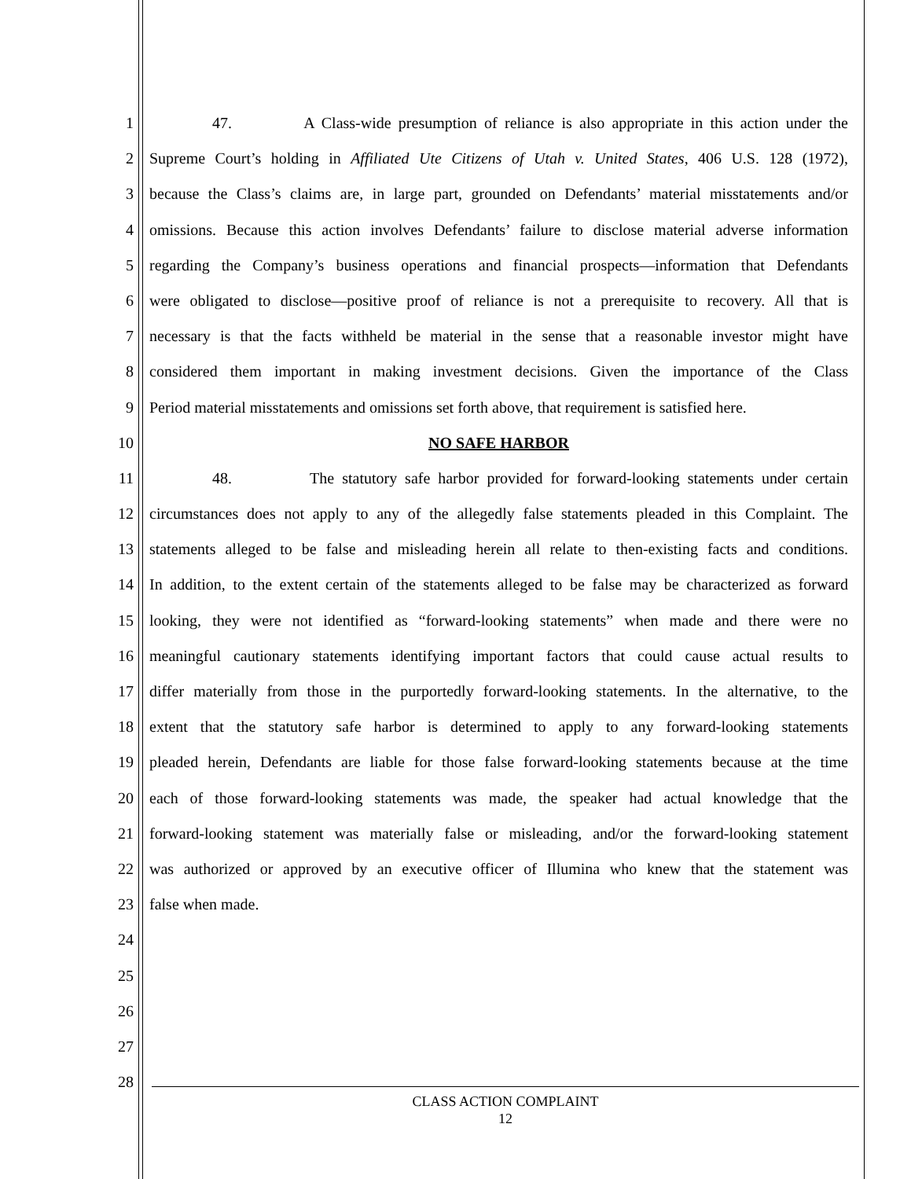1 47. A Class-wide presumption of reliance is also appropriate in this action under the
2 Supreme Court’s holding in Affiliated Ute Citizens of Utah v. United States, 406 U.S. 128 (1972),
3 because the Class’s claims are, in large part, grounded on Defendants’ material misstatements and/or
4 omissions. Because this action involves Defendants’ failure to disclose material adverse information
5 regarding the Company’s business operations and financial prospects—information that Defendants
6 were obligated to disclose—positive proof of reliance is not a prerequisite to recovery. All that is
7 necessary is that the facts withheld be material in the sense that a reasonable investor might have
8 considered them important in making investment decisions. Given the importance of the Class
9 Period material misstatements and omissions set forth above, that requirement is satisfied here.
10 NO SAFE HARBOR
11 48. The statutory safe harbor provided for forward-looking statements under certain
12 circumstances does not apply to any of the allegedly false statements pleaded in this Complaint. The
13 statements alleged to be false and misleading herein all relate to then-existing facts and conditions.
14 In addition, to the extent certain of the statements alleged to be false may be characterized as forward
15 looking, they were not identified as “forward-looking statements” when made and there were no
16 meaningful cautionary statements identifying important factors that could cause actual results to
17 differ materially from those in the purportedly forward-looking statements. In the alternative, to the
18 extent that the statutory safe harbor is determined to apply to any forward-looking statements
19 pleaded herein, Defendants are liable for those false forward-looking statements because at the time
20 each of those forward-looking statements was made, the speaker had actual knowledge that the
21 forward-looking statement was materially false or misleading, and/or the forward-looking statement
22 was authorized or approved by an executive officer of Illumina who knew that the statement was
23 false when made.
24
25
26
27
28
CLASS ACTION COMPLAINT
12